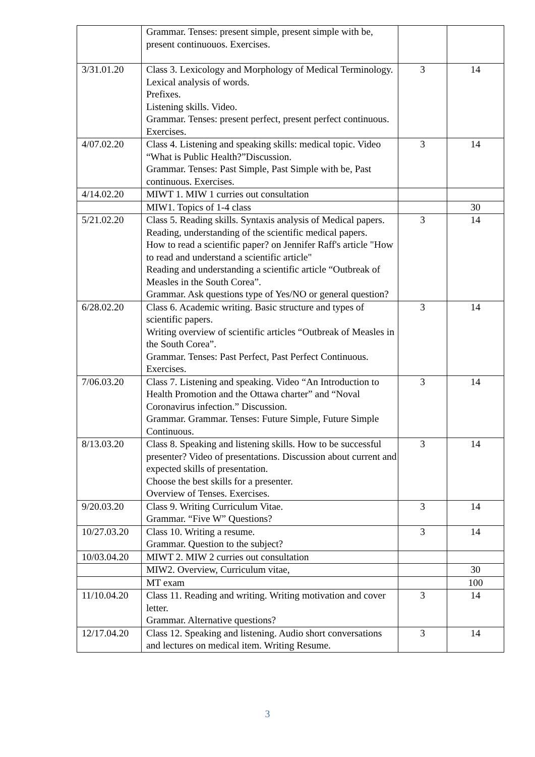| | Grammar. Tenses: present simple, present simple with be, present continuouos. Exercises. | | |
| 3/31.01.20 | Class 3. Lexicology and Morphology of Medical Terminology. Lexical analysis of words. Prefixes. Listening skills. Video. Grammar. Tenses: present perfect, present perfect continuous. Exercises. | 3 | 14 |
| 4/07.02.20 | Class 4. Listening and speaking skills: medical topic. Video “What is Public Health?”Discussion. Grammar. Tenses: Past Simple, Past Simple with be, Past continuous. Exercises. | 3 | 14 |
| 4/14.02.20 | MIWT 1. MIW 1 curries out consultation | | |
| | MIW1. Topics of 1-4 class | | 30 |
| 5/21.02.20 | Class 5. Reading skills. Syntaxis analysis of Medical papers. Reading, understanding of the scientific medical papers. How to read a scientific paper? on Jennifer Raff's article "How to read and understand a scientific article" Reading and understanding a scientific article “Outbreak of Measles in the South Corea”. Grammar. Ask questions type of Yes/NO or general question? | 3 | 14 |
| 6/28.02.20 | Class 6. Academic writing. Basic structure and types of scientific papers. Writing overview of scientific articles “Outbreak of Measles in the South Corea”. Grammar. Tenses: Past Perfect, Past Perfect Continuous. Exercises. | 3 | 14 |
| 7/06.03.20 | Class 7. Listening and speaking. Video “An Introduction to Health Promotion and the Ottawa charter” and “Noval Coronavirus infection.” Discussion. Grammar. Grammar. Tenses: Future Simple, Future Simple Continuous. | 3 | 14 |
| 8/13.03.20 | Class 8. Speaking and listening skills. How to be successful presenter? Video of presentations. Discussion about current and expected skills of presentation. Choose the best skills for a presenter. Overview of Tenses. Exercises. | 3 | 14 |
| 9/20.03.20 | Class 9. Writing Curriculum Vitae. Grammar. “Five W” Questions? | 3 | 14 |
| 10/27.03.20 | Class 10. Writing a resume. Grammar. Question to the subject? | 3 | 14 |
| 10/03.04.20 | MIWT 2. MIW 2 curries out consultation | | |
| | MIW2. Overview, Curriculum vitae, | | 30 |
| | MT exam | | 100 |
| 11/10.04.20 | Class 11. Reading and writing. Writing motivation and cover letter. Grammar. Alternative questions? | 3 | 14 |
| 12/17.04.20 | Class 12. Speaking and listening. Audio short conversations and lectures on medical item. Writing Resume. | 3 | 14 |
3